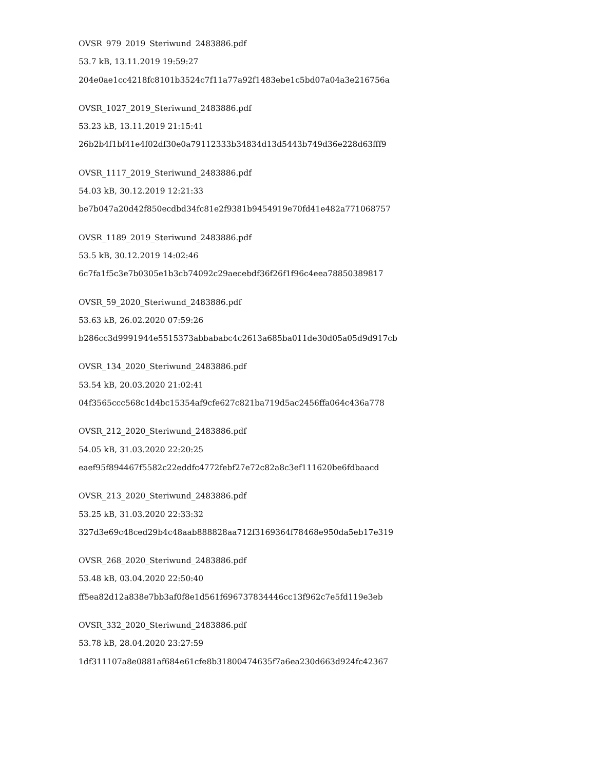OVSR_979_2019_Steriwund_2483886.pdf
53.7 kB, 13.11.2019 19:59:27
204e0ae1cc4218fc8101b3524c7f11a77a92f1483ebe1c5bd07a04a3e216756a
OVSR_1027_2019_Steriwund_2483886.pdf
53.23 kB, 13.11.2019 21:15:41
26b2b4f1bf41e4f02df30e0a79112333b34834d13d5443b749d36e228d63fff9
OVSR_1117_2019_Steriwund_2483886.pdf
54.03 kB, 30.12.2019 12:21:33
be7b047a20d42f850ecdbd34fc81e2f9381b9454919e70fd41e482a771068757
OVSR_1189_2019_Steriwund_2483886.pdf
53.5 kB, 30.12.2019 14:02:46
6c7fa1f5c3e7b0305e1b3cb74092c29aecebdf36f26f1f96c4eea78850389817
OVSR_59_2020_Steriwund_2483886.pdf
53.63 kB, 26.02.2020 07:59:26
b286cc3d9991944e5515373abbababc4c2613a685ba011de30d05a05d9d917cb
OVSR_134_2020_Steriwund_2483886.pdf
53.54 kB, 20.03.2020 21:02:41
04f3565ccc568c1d4bc15354af9cfe627c821ba719d5ac2456ffa064c436a778
OVSR_212_2020_Steriwund_2483886.pdf
54.05 kB, 31.03.2020 22:20:25
eaef95f894467f5582c22eddfc4772febf27e72c82a8c3ef111620be6fdbaacd
OVSR_213_2020_Steriwund_2483886.pdf
53.25 kB, 31.03.2020 22:33:32
327d3e69c48ced29b4c48aab888828aa712f3169364f78468e950da5eb17e319
OVSR_268_2020_Steriwund_2483886.pdf
53.48 kB, 03.04.2020 22:50:40
ff5ea82d12a838e7bb3af0f8e1d561f696737834446cc13f962c7e5fd119e3eb
OVSR_332_2020_Steriwund_2483886.pdf
53.78 kB, 28.04.2020 23:27:59
1df311107a8e0881af684e61cfe8b31800474635f7a6ea230d663d924fc42367